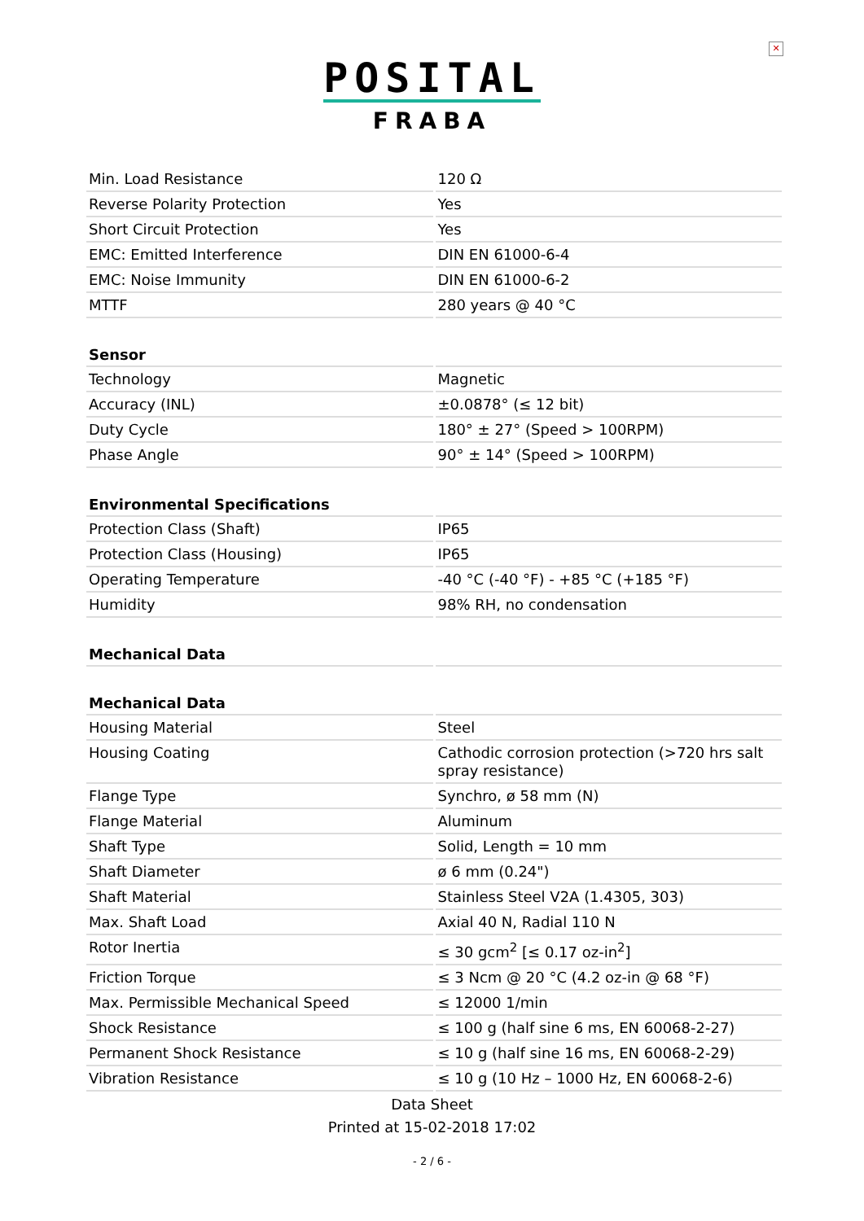✕
POSITAL
FRABA
| Min. Load Resistance | 120 Ω |
| Reverse Polarity Protection | Yes |
| Short Circuit Protection | Yes |
| EMC: Emitted Interference | DIN EN 61000-6-4 |
| EMC: Noise Immunity | DIN EN 61000-6-2 |
| MTTF | 280 years @ 40 °C |
| Sensor | |
| Technology | Magnetic |
| Accuracy (INL) | ±0.0878° (≤ 12 bit) |
| Duty Cycle | 180° ± 27° (Speed > 100RPM) |
| Phase Angle | 90° ± 14° (Speed > 100RPM) |
| Environmental Specifications | |
| Protection Class (Shaft) | IP65 |
| Protection Class (Housing) | IP65 |
| Operating Temperature | -40 °C (-40 °F) - +85 °C (+185 °F) |
| Humidity | 98% RH, no condensation |
| Mechanical Data | |
| Mechanical Data | |
| Housing Material | Steel |
| Housing Coating | Cathodic corrosion protection (>720 hrs salt spray resistance) |
| Flange Type | Synchro, ø 58 mm (N) |
| Flange Material | Aluminum |
| Shaft Type | Solid, Length = 10 mm |
| Shaft Diameter | ø 6 mm (0.24") |
| Shaft Material | Stainless Steel V2A (1.4305, 303) |
| Max. Shaft Load | Axial 40 N, Radial 110 N |
| Rotor Inertia | ≤ 30 gcm<sup>2</sup> [≤ 0.17 oz-in<sup>2</sup>] |
| Friction Torque | ≤ 3 Ncm @ 20 °C (4.2 oz-in @ 68 °F) |
| Max. Permissible Mechanical Speed | ≤ 12000 1/min |
| Shock Resistance | ≤ 100 g (half sine 6 ms, EN 60068-2-27) |
| Permanent Shock Resistance | ≤ 10 g (half sine 16 ms, EN 60068-2-29) |
| Vibration Resistance | ≤ 10 g (10 Hz – 1000 Hz, EN 60068-2-6) |
Data Sheet
Printed at 15-02-2018 17:02
- 2 / 6 -